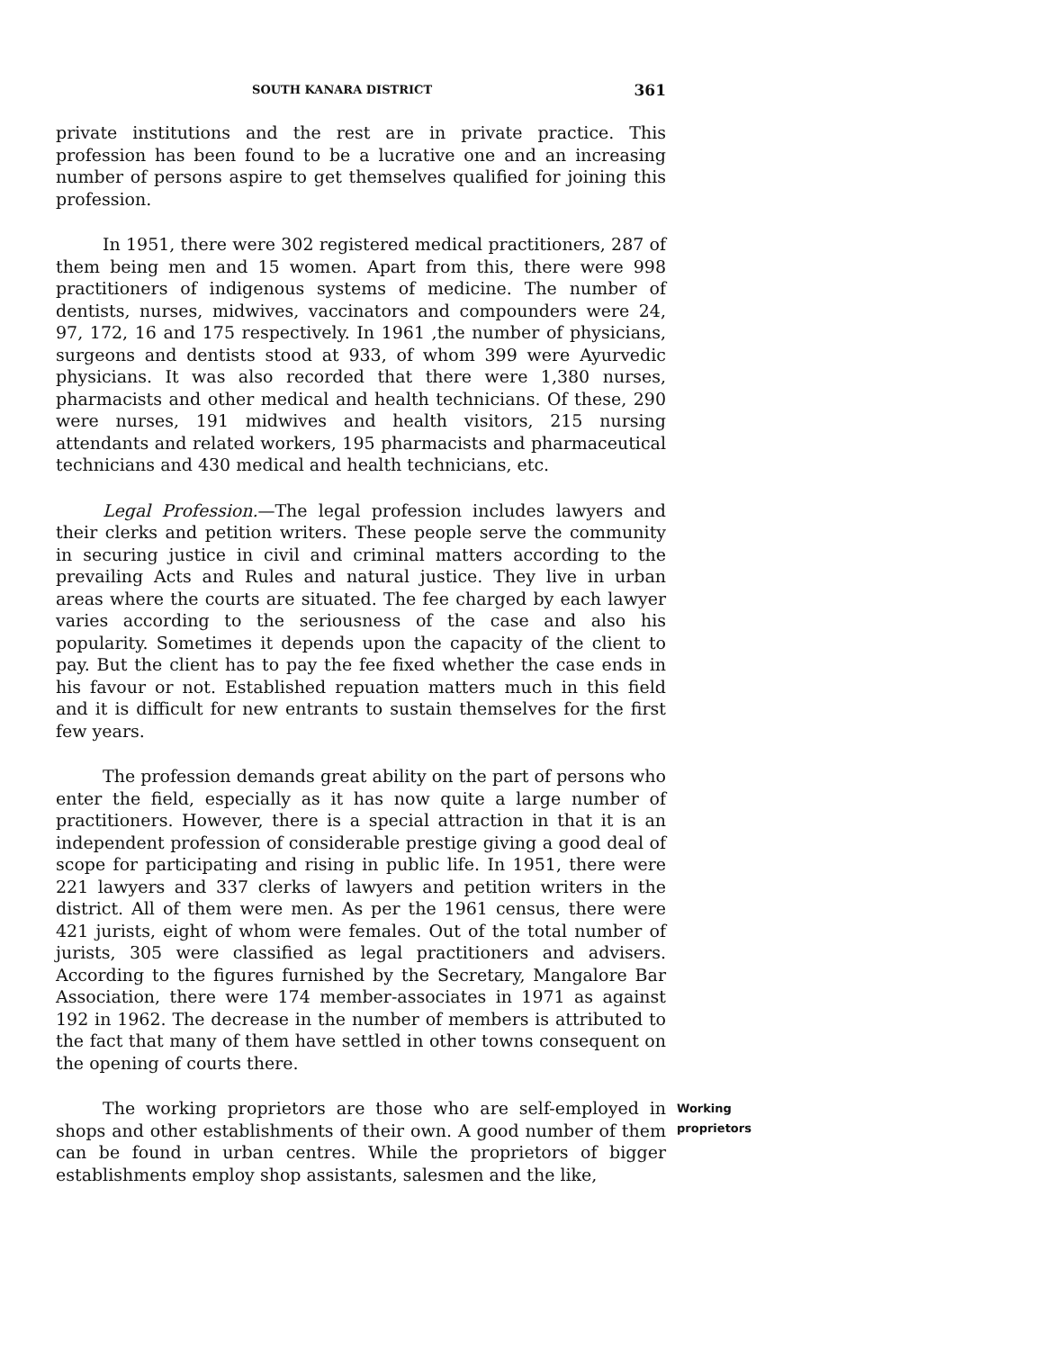SOUTH KANARA DISTRICT 361
private institutions and the rest are in private practice. This profession has been found to be a lucrative one and an increasing number of persons aspire to get themselves qualified for joining this profession.
In 1951, there were 302 registered medical practitioners, 287 of them being men and 15 women. Apart from this, there were 998 practitioners of indigenous systems of medicine. The number of dentists, nurses, midwives, vaccinators and compounders were 24, 97, 172, 16 and 175 respectively. In 1961 ,the number of physicians, surgeons and dentists stood at 933, of whom 399 were Ayurvedic physicians. It was also recorded that there were 1,380 nurses, pharmacists and other medical and health technicians. Of these, 290 were nurses, 191 midwives and health visitors, 215 nursing attendants and related workers, 195 pharmacists and pharmaceutical technicians and 430 medical and health technicians, etc.
Legal Profession.—The legal profession includes lawyers and their clerks and petition writers. These people serve the community in securing justice in civil and criminal matters according to the prevailing Acts and Rules and natural justice. They live in urban areas where the courts are situated. The fee charged by each lawyer varies according to the seriousness of the case and also his popularity. Sometimes it depends upon the capacity of the client to pay. But the client has to pay the fee fixed whether the case ends in his favour or not. Established repuation matters much in this field and it is difficult for new entrants to sustain themselves for the first few years.
The profession demands great ability on the part of persons who enter the field, especially as it has now quite a large number of practitioners. However, there is a special attraction in that it is an independent profession of considerable prestige giving a good deal of scope for participating and rising in public life. In 1951, there were 221 lawyers and 337 clerks of lawyers and petition writers in the district. All of them were men. As per the 1961 census, there were 421 jurists, eight of whom were females. Out of the total number of jurists, 305 were classified as legal practitioners and advisers. According to the figures furnished by the Secretary, Mangalore Bar Association, there were 174 member-associates in 1971 as against 192 in 1962. The decrease in the number of members is attributed to the fact that many of them have settled in other towns consequent on the opening of courts there.
The working proprietors are those who are self-employed in shops and other establishments of their own. A good number of them can be found in urban centres. While the proprietors of bigger establishments employ shop assistants, salesmen and the like,
Working
proprietors